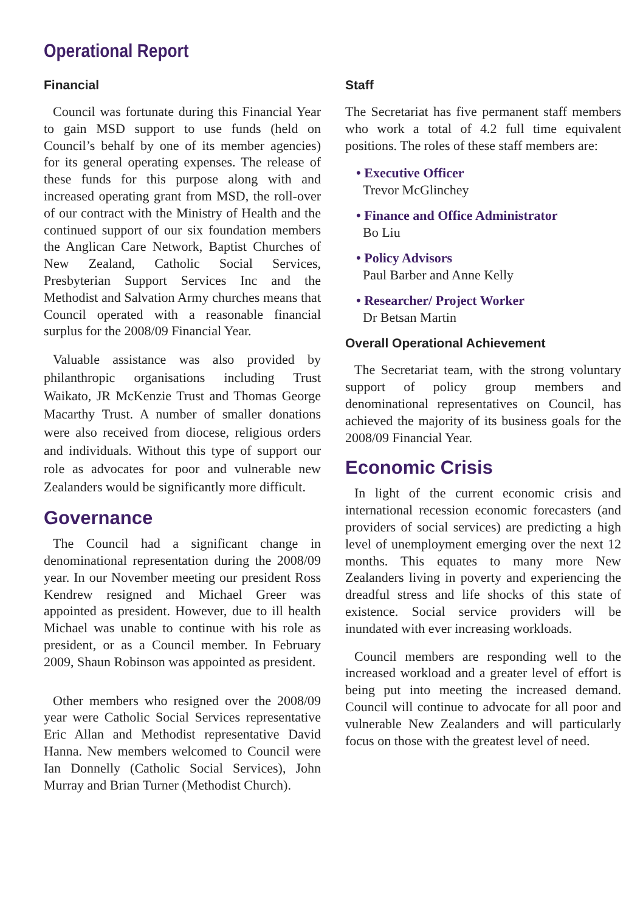Operational Report
Financial
Council was fortunate during this Financial Year to gain MSD support to use funds (held on Council’s behalf by one of its member agencies) for its general operating expenses. The release of these funds for this purpose along with and increased operating grant from MSD, the roll-over of our contract with the Ministry of Health and the continued support of our six foundation members the Anglican Care Network, Baptist Churches of New Zealand, Catholic Social Services, Presbyterian Support Services Inc and the Methodist and Salvation Army churches means that Council operated with a reasonable financial surplus for the 2008/09 Financial Year.
Valuable assistance was also provided by philanthropic organisations including Trust Waikato, JR McKenzie Trust and Thomas George Macarthy Trust. A number of smaller donations were also received from diocese, religious orders and individuals. Without this type of support our role as advocates for poor and vulnerable new Zealanders would be significantly more difficult.
Governance
The Council had a significant change in denominational representation during the 2008/09 year. In our November meeting our president Ross Kendrew resigned and Michael Greer was appointed as president. However, due to ill health Michael was unable to continue with his role as president, or as a Council member. In February 2009, Shaun Robinson was appointed as president.
Other members who resigned over the 2008/09 year were Catholic Social Services representative Eric Allan and Methodist representative David Hanna. New members welcomed to Council were Ian Donnelly (Catholic Social Services), John Murray and Brian Turner (Methodist Church).
Staff
The Secretariat has five permanent staff members who work a total of 4.2 full time equivalent positions. The roles of these staff members are:
• Executive Officer
Trevor McGlinchey
• Finance and Office Administrator
Bo Liu
• Policy Advisors
Paul Barber and Anne Kelly
• Researcher/ Project Worker
Dr Betsan Martin
Overall Operational Achievement
The Secretariat team, with the strong voluntary support of policy group members and denominational representatives on Council, has achieved the majority of its business goals for the 2008/09 Financial Year.
Economic Crisis
In light of the current economic crisis and international recession economic forecasters (and providers of social services) are predicting a high level of unemployment emerging over the next 12 months. This equates to many more New Zealanders living in poverty and experiencing the dreadful stress and life shocks of this state of existence. Social service providers will be inundated with ever increasing workloads.
Council members are responding well to the increased workload and a greater level of effort is being put into meeting the increased demand. Council will continue to advocate for all poor and vulnerable New Zealanders and will particularly focus on those with the greatest level of need.